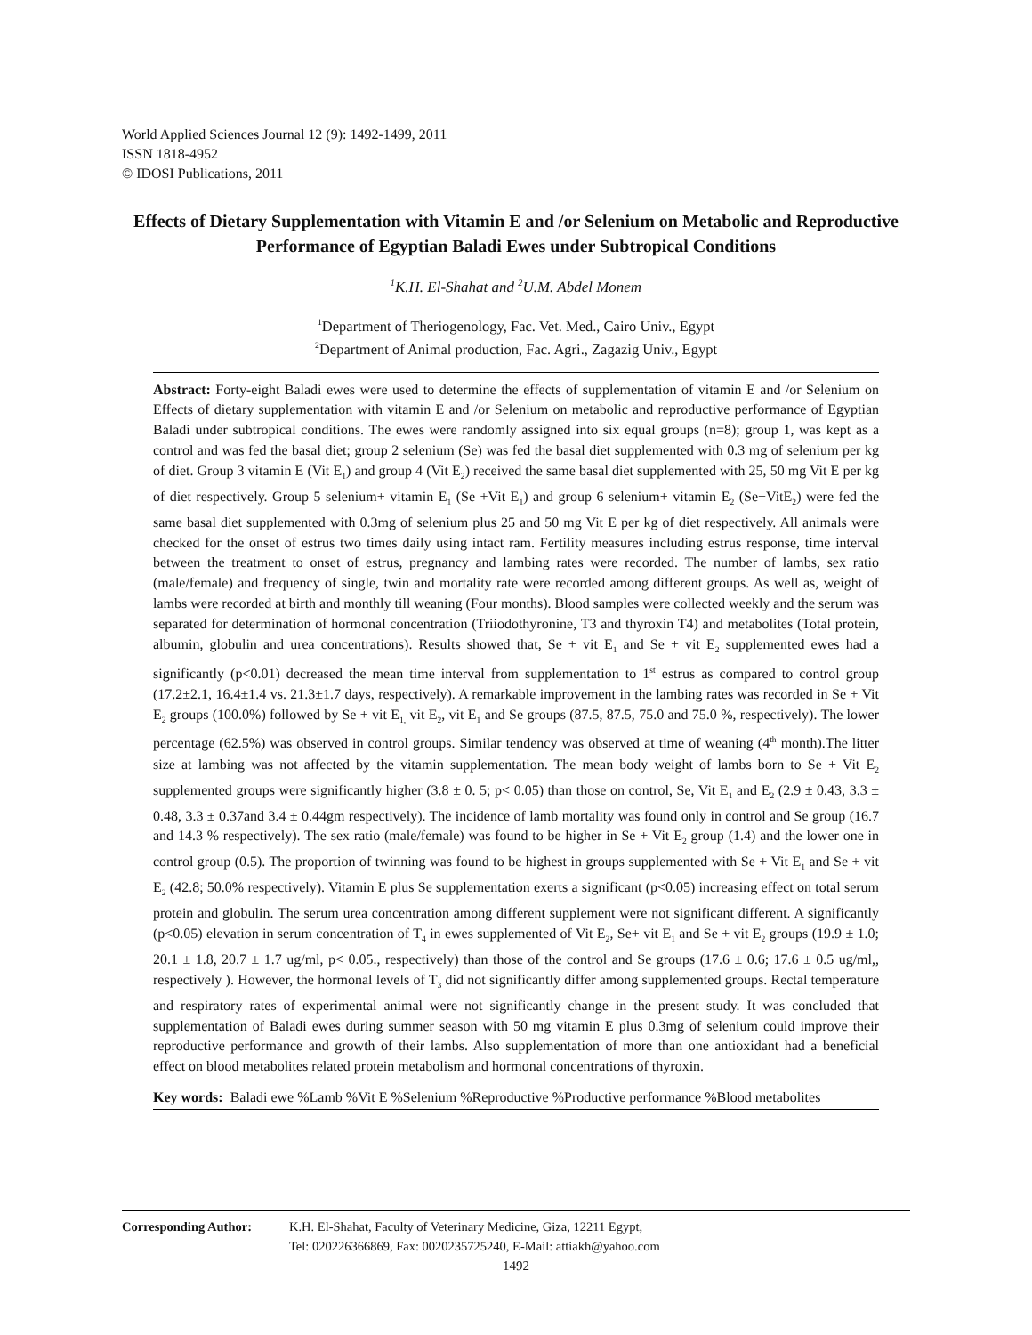World Applied Sciences Journal 12 (9): 1492-1499, 2011
ISSN 1818-4952
© IDOSI Publications, 2011
Effects of Dietary Supplementation with Vitamin E and /or Selenium on Metabolic and Reproductive Performance of Egyptian Baladi Ewes under Subtropical Conditions
<sup>1</sup> K.H. El-Shahat and <sup>2</sup>U.M. Abdel Monem
<sup>1</sup> Department of Theriogenology, Fac. Vet. Med., Cairo Univ., Egypt
<sup>2</sup> Department of Animal production, Fac. Agri., Zagazig Univ., Egypt
Abstract: Forty-eight Baladi ewes were used to determine the effects of supplementation of vitamin E and /or Selenium on Effects of dietary supplementation with vitamin E and /or Selenium on metabolic and reproductive performance of Egyptian Baladi under subtropical conditions. The ewes were randomly assigned into six equal groups (n=8); group 1, was kept as a control and was fed the basal diet; group 2 selenium (Se) was fed the basal diet supplemented with 0.3 mg of selenium per kg of diet. Group 3 vitamin E (Vit E<sub>1</sub>) and group 4 (Vit E<sub>2</sub>) received the same basal diet supplemented with 25, 50 mg Vit E per kg of diet respectively. Group 5 selenium+ vitamin E<sub>1</sub> (Se +Vit E<sub>1</sub>) and group 6 selenium+ vitamin E<sub>2</sub> (Se+VitE<sub>2</sub>) were fed the same basal diet supplemented with 0.3mg of selenium plus 25 and 50 mg Vit E per kg of diet respectively. All animals were checked for the onset of estrus two times daily using intact ram. Fertility measures including estrus response, time interval between the treatment to onset of estrus, pregnancy and lambing rates were recorded. The number of lambs, sex ratio (male/female) and frequency of single, twin and mortality rate were recorded among different groups. As well as, weight of lambs were recorded at birth and monthly till weaning (Four months). Blood samples were collected weekly and the serum was separated for determination of hormonal concentration (Triiodothyronine, T3 and thyroxin T4) and metabolites (Total protein, albumin, globulin and urea concentrations). Results showed that, Se + vit E<sub>1</sub> and Se + vit E<sub>2</sub> supplemented ewes had a significantly (p<0.01) decreased the mean time interval from supplementation to 1<sup>st</sup> estrus as compared to control group (17.2±2.1, 16.4±1.4 vs. 21.3±1.7 days, respectively). A remarkable improvement in the lambing rates was recorded in Se + Vit E<sub>2</sub> groups (100.0%) followed by Se + vit E<sub>1,</sub> vit E<sub>2</sub>, vit E<sub>1</sub> and Se groups (87.5, 87.5, 75.0 and 75.0 %, respectively). The lower percentage (62.5%) was observed in control groups. Similar tendency was observed at time of weaning (4<sup>th</sup> month).The litter size at lambing was not affected by the vitamin supplementation. The mean body weight of lambs born to Se + Vit E<sub>2</sub> supplemented groups were significantly higher (3.8 ± 0. 5; p< 0.05) than those on control, Se, Vit E<sub>1</sub> and E<sub>2</sub> (2.9 ± 0.43, 3.3 ± 0.48, 3.3 ± 0.37and 3.4 ± 0.44gm respectively). The incidence of lamb mortality was found only in control and Se group (16.7 and 14.3 % respectively). The sex ratio (male/female) was found to be higher in Se + Vit E<sub>2</sub> group (1.4) and the lower one in control group (0.5). The proportion of twinning was found to be highest in groups supplemented with Se + Vit E<sub>1</sub> and Se + vit E<sub>2</sub> (42.8; 50.0% respectively). Vitamin E plus Se supplementation exerts a significant (p<0.05) increasing effect on total serum protein and globulin. The serum urea concentration among different supplement were not significant different. A significantly (p<0.05) elevation in serum concentration of T<sub>4</sub> in ewes supplemented of Vit E<sub>2</sub>, Se+ vit E<sub>1</sub> and Se + vit E<sub>2</sub> groups (19.9 ± 1.0; 20.1 ± 1.8, 20.7 ± 1.7 ug/ml, p< 0.05., respectively) than those of the control and Se groups (17.6 ± 0.6; 17.6 ± 0.5 ug/ml,, respectively ). However, the hormonal levels of T<sub>3</sub> did not significantly differ among supplemented groups. Rectal temperature and respiratory rates of experimental animal were not significantly change in the present study. It was concluded that supplementation of Baladi ewes during summer season with 50 mg vitamin E plus 0.3mg of selenium could improve their reproductive performance and growth of their lambs. Also supplementation of more than one antioxidant had a beneficial effect on blood metabolites related protein metabolism and hormonal concentrations of thyroxin.
Key words: Baladi ewe %Lamb %Vit E %Selenium %Reproductive %Productive performance %Blood metabolites
Corresponding Author: K.H. El-Shahat, Faculty of Veterinary Medicine, Giza, 12211 Egypt,
Tel: 020226366869, Fax: 0020235725240, E-Mail: attiakh@yahoo.com
1492